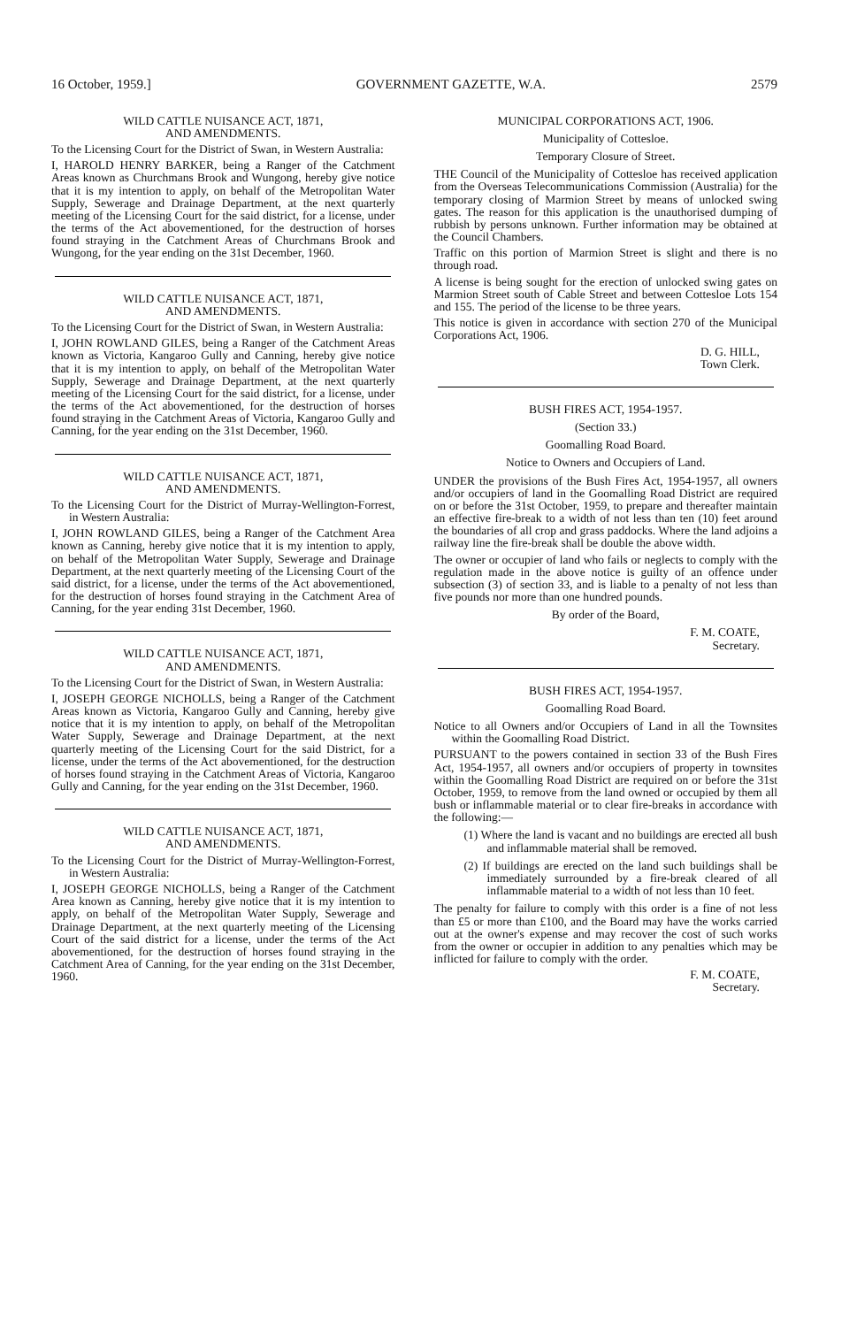16 October, 1959.] GOVERNMENT GAZETTE, W.A. 2579
WILD CATTLE NUISANCE ACT, 1871,
AND AMENDMENTS.
To the Licensing Court for the District of Swan, in Western Australia:
I, HAROLD HENRY BARKER, being a Ranger of the Catchment Areas known as Churchmans Brook and Wungong, hereby give notice that it is my intention to apply, on behalf of the Metropolitan Water Supply, Sewerage and Drainage Department, at the next quarterly meeting of the Licensing Court for the said district, for a license, under the terms of the Act abovementioned, for the destruction of horses found straying in the Catchment Areas of Churchmans Brook and Wungong, for the year ending on the 31st December, 1960.
WILD CATTLE NUISANCE ACT, 1871,
AND AMENDMENTS.
To the Licensing Court for the District of Swan, in Western Australia:
I, JOHN ROWLAND GILES, being a Ranger of the Catchment Areas known as Victoria, Kangaroo Gully and Canning, hereby give notice that it is my intention to apply, on behalf of the Metropolitan Water Supply, Sewerage and Drainage Department, at the next quarterly meeting of the Licensing Court for the said district, for a license, under the terms of the Act abovementioned, for the destruction of horses found straying in the Catchment Areas of Victoria, Kangaroo Gully and Canning, for the year ending on the 31st December, 1960.
WILD CATTLE NUISANCE ACT, 1871,
AND AMENDMENTS.
To the Licensing Court for the District of Murray-Wellington-Forrest, in Western Australia:
I, JOHN ROWLAND GILES, being a Ranger of the Catchment Area known as Canning, hereby give notice that it is my intention to apply, on behalf of the Metropolitan Water Supply, Sewerage and Drainage Department, at the next quarterly meeting of the Licensing Court of the said district, for a license, under the terms of the Act abovementioned, for the destruction of horses found straying in the Catchment Area of Canning, for the year ending 31st December, 1960.
WILD CATTLE NUISANCE ACT, 1871,
AND AMENDMENTS.
To the Licensing Court for the District of Swan, in Western Australia:
I, JOSEPH GEORGE NICHOLLS, being a Ranger of the Catchment Areas known as Victoria, Kangaroo Gully and Canning, hereby give notice that it is my intention to apply, on behalf of the Metropolitan Water Supply, Sewerage and Drainage Department, at the next quarterly meeting of the Licensing Court for the said District, for a license, under the terms of the Act abovementioned, for the destruction of horses found straying in the Catchment Areas of Victoria, Kangaroo Gully and Canning, for the year ending on the 31st December, 1960.
WILD CATTLE NUISANCE ACT, 1871,
AND AMENDMENTS.
To the Licensing Court for the District of Murray-Wellington-Forrest, in Western Australia:
I, JOSEPH GEORGE NICHOLLS, being a Ranger of the Catchment Area known as Canning, hereby give notice that it is my intention to apply, on behalf of the Metropolitan Water Supply, Sewerage and Drainage Department, at the next quarterly meeting of the Licensing Court of the said district for a license, under the terms of the Act abovementioned, for the destruction of horses found straying in the Catchment Area of Canning, for the year ending on the 31st December, 1960.
MUNICIPAL CORPORATIONS ACT, 1906.
Municipality of Cottesloe.
Temporary Closure of Street.
THE Council of the Municipality of Cottesloe has received application from the Overseas Telecommunications Commission (Australia) for the temporary closing of Marmion Street by means of unlocked swing gates. The reason for this application is the unauthorised dumping of rubbish by persons unknown. Further information may be obtained at the Council Chambers.
Traffic on this portion of Marmion Street is slight and there is no through road.
A license is being sought for the erection of unlocked swing gates on Marmion Street south of Cable Street and between Cottesloe Lots 154 and 155. The period of the license to be three years.
This notice is given in accordance with section 270 of the Municipal Corporations Act, 1906.
D. G. HILL,
Town Clerk.
BUSH FIRES ACT, 1954-1957.
(Section 33.)
Goomalling Road Board.
Notice to Owners and Occupiers of Land.
UNDER the provisions of the Bush Fires Act, 1954-1957, all owners and/or occupiers of land in the Goomalling Road District are required on or before the 31st October, 1959, to prepare and thereafter maintain an effective fire-break to a width of not less than ten (10) feet around the boundaries of all crop and grass paddocks. Where the land adjoins a railway line the fire-break shall be double the above width.
The owner or occupier of land who fails or neglects to comply with the regulation made in the above notice is guilty of an offence under subsection (3) of section 33, and is liable to a penalty of not less than five pounds nor more than one hundred pounds.
By order of the Board,
F. M. COATE,
Secretary.
BUSH FIRES ACT, 1954-1957.
Goomalling Road Board.
Notice to all Owners and/or Occupiers of Land in all the Townsites within the Goomalling Road District.
PURSUANT to the powers contained in section 33 of the Bush Fires Act, 1954-1957, all owners and/or occupiers of property in townsites within the Goomalling Road District are required on or before the 31st October, 1959, to remove from the land owned or occupied by them all bush or inflammable material or to clear fire-breaks in accordance with the following:—
(1) Where the land is vacant and no buildings are erected all bush and inflammable material shall be removed.
(2) If buildings are erected on the land such buildings shall be immediately surrounded by a fire-break cleared of all inflammable material to a width of not less than 10 feet.
The penalty for failure to comply with this order is a fine of not less than £5 or more than £100, and the Board may have the works carried out at the owner's expense and may recover the cost of such works from the owner or occupier in addition to any penalties which may be inflicted for failure to comply with the order.
F. M. COATE,
Secretary.